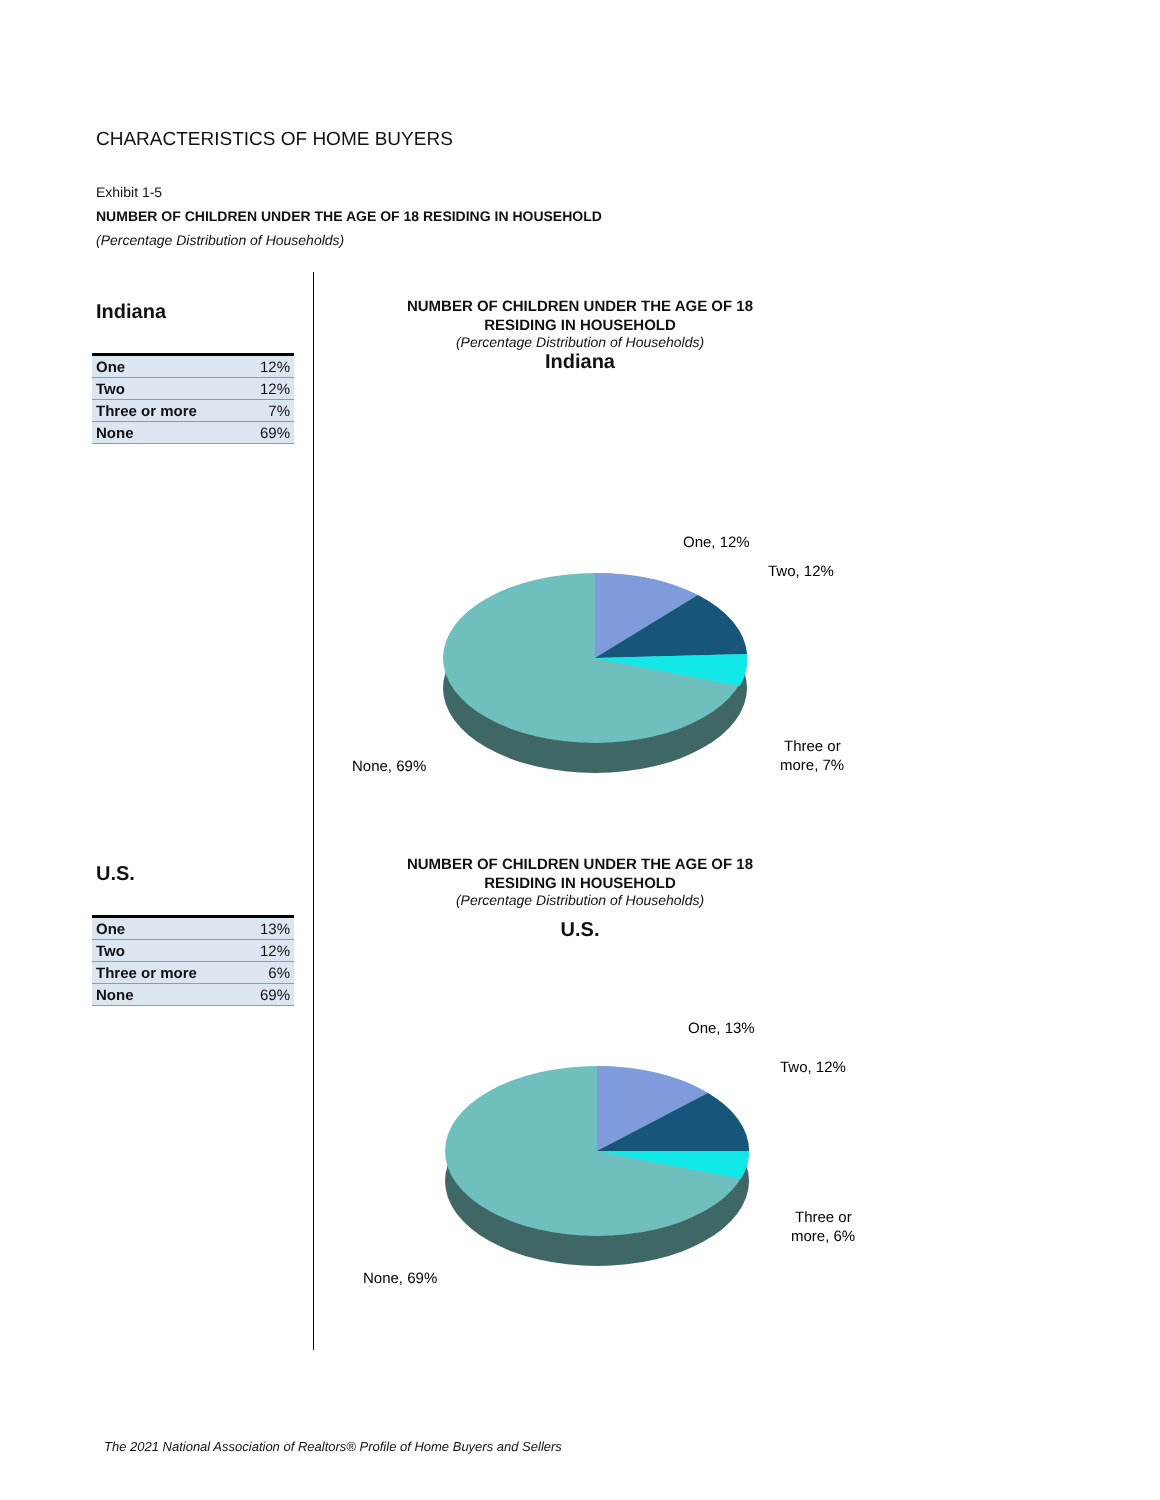CHARACTERISTICS OF HOME BUYERS
Exhibit 1-5
NUMBER OF CHILDREN UNDER THE AGE OF 18 RESIDING IN HOUSEHOLD
(Percentage Distribution of Households)
Indiana
| One | 12% |
| Two | 12% |
| Three or more | 7% |
| None | 69% |
U.S.
| One | 13% |
| Two | 12% |
| Three or more | 6% |
| None | 69% |
NUMBER OF CHILDREN UNDER THE AGE OF 18
RESIDING IN HOUSEHOLD
(Percentage Distribution of Households)
Indiana
One, 12%
Two, 12%
Three or
more, 7%
None, 69%
NUMBER OF CHILDREN UNDER THE AGE OF 18
RESIDING IN HOUSEHOLD
(Percentage Distribution of Households)
U.S.
One, 13%
Two, 12%
Three or
more, 6%
None, 69%
The 2021 National Association of Realtors® Profile of Home Buyers and Sellers